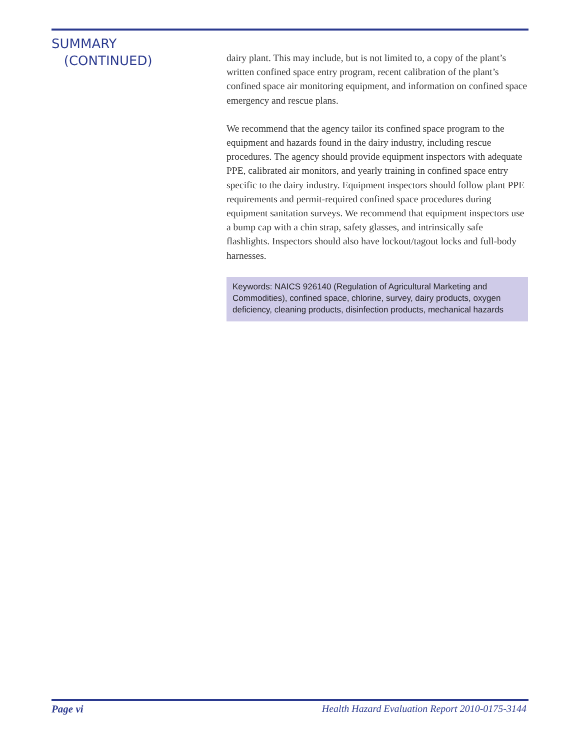SUMMARY
(CONTINUED)
dairy plant. This may include, but is not limited to, a copy of the plant’s written confined space entry program, recent calibration of the plant’s confined space air monitoring equipment, and information on confined space emergency and rescue plans.
We recommend that the agency tailor its confined space program to the equipment and hazards found in the dairy industry, including rescue procedures. The agency should provide equipment inspectors with adequate PPE, calibrated air monitors, and yearly training in confined space entry specific to the dairy industry. Equipment inspectors should follow plant PPE requirements and permit-required confined space procedures during equipment sanitation surveys. We recommend that equipment inspectors use a bump cap with a chin strap, safety glasses, and intrinsically safe flashlights. Inspectors should also have lockout/tagout locks and full-body harnesses.
Keywords: NAICS 926140 (Regulation of Agricultural Marketing and Commodities), confined space, chlorine, survey, dairy products, oxygen deficiency, cleaning products, disinfection products, mechanical hazards
Page vi Health Hazard Evaluation Report 2010-0175-3144